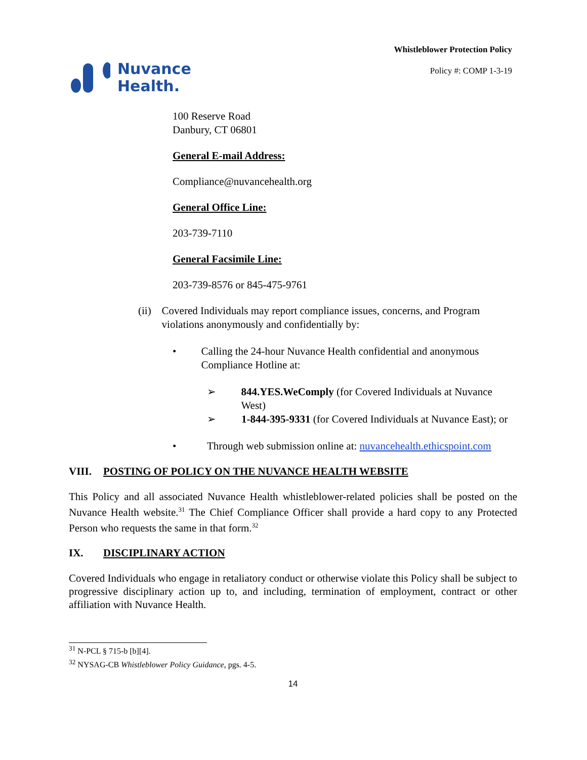Nuvance
Health.
Whistleblower Protection Policy
Policy #: COMP 1-3-19
100 Reserve Road
Danbury, CT 06801
General E-mail Address:
Compliance@nuvancehealth.org
General Office Line:
203-739-7110
General Facsimile Line:
203-739-8576 or 845-475-9761
(ii) Covered Individuals may report compliance issues, concerns, and Program violations anonymously and confidentially by:
• Calling the 24-hour Nuvance Health confidential and anonymous Compliance Hotline at:
➢ 844.YES.WeComply (for Covered Individuals at Nuvance West)
➢ 1-844-395-9331 (for Covered Individuals at Nuvance East); or
• Through web submission online at: nuvancehealth.ethicspoint.com
VIII. POSTING OF POLICY ON THE NUVANCE HEALTH WEBSITE
This Policy and all associated Nuvance Health whistleblower-related policies shall be posted on the Nuvance Health website.<sup>31</sup> The Chief Compliance Officer shall provide a hard copy to any Protected Person who requests the same in that form.<sup>32</sup>
IX. DISCIPLINARY ACTION
Covered Individuals who engage in retaliatory conduct or otherwise violate this Policy shall be subject to progressive disciplinary action up to, and including, termination of employment, contract or other affiliation with Nuvance Health.
<sup>31</sup> N-PCL § 715-b [b][4].
<sup>32</sup> NYSAG-CB Whistleblower Policy Guidance, pgs. 4-5.
14